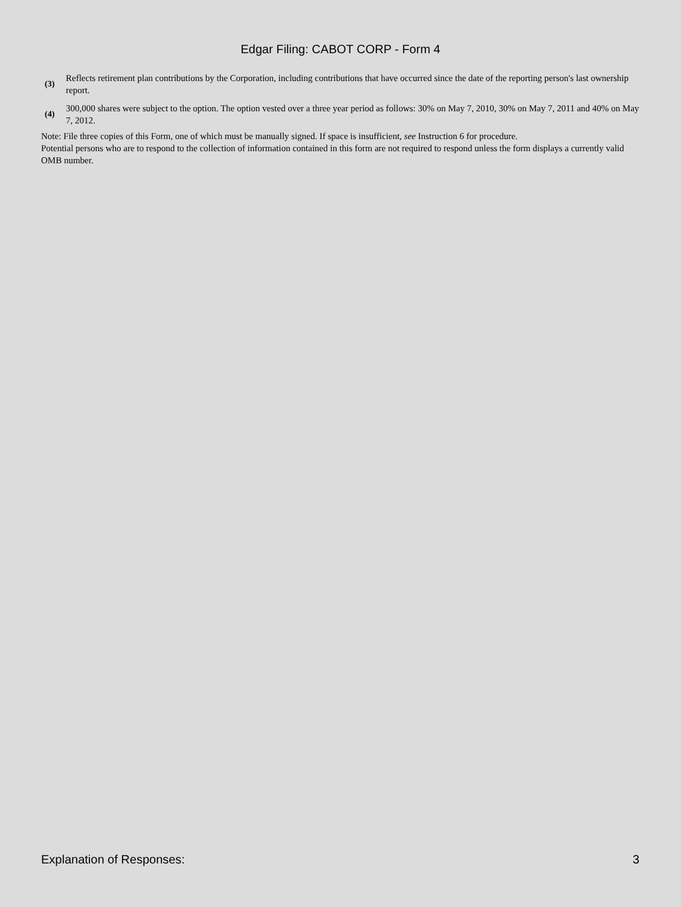Edgar Filing: CABOT CORP - Form 4
(3)
Reflects retirement plan contributions by the Corporation, including contributions that have occurred since the date of the reporting person's last ownership report.
(4)
300,000 shares were subject to the option. The option vested over a three year period as follows: 30% on May 7, 2010, 30% on May 7, 2011 and 40% on May 7, 2012.
Note: File three copies of this Form, one of which must be manually signed. If space is insufficient, see Instruction 6 for procedure.
Potential persons who are to respond to the collection of information contained in this form are not required to respond unless the form displays a currently valid OMB number.
Explanation of Responses: 3